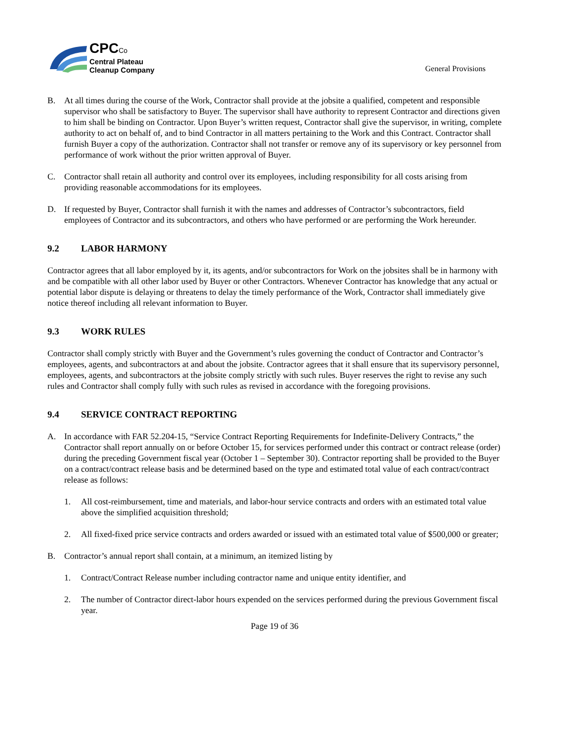CPCCo
Central Plateau
Cleanup Company
General Provisions
B. At all times during the course of the Work, Contractor shall provide at the jobsite a qualified, competent and responsible supervisor who shall be satisfactory to Buyer. The supervisor shall have authority to represent Contractor and directions given to him shall be binding on Contractor. Upon Buyer’s written request, Contractor shall give the supervisor, in writing, complete authority to act on behalf of, and to bind Contractor in all matters pertaining to the Work and this Contract. Contractor shall furnish Buyer a copy of the authorization. Contractor shall not transfer or remove any of its supervisory or key personnel from performance of work without the prior written approval of Buyer.
C. Contractor shall retain all authority and control over its employees, including responsibility for all costs arising from providing reasonable accommodations for its employees.
D. If requested by Buyer, Contractor shall furnish it with the names and addresses of Contractor’s subcontractors, field employees of Contractor and its subcontractors, and others who have performed or are performing the Work hereunder.
9.2 LABOR HARMONY
Contractor agrees that all labor employed by it, its agents, and/or subcontractors for Work on the jobsites shall be in harmony with and be compatible with all other labor used by Buyer or other Contractors. Whenever Contractor has knowledge that any actual or potential labor dispute is delaying or threatens to delay the timely performance of the Work, Contractor shall immediately give notice thereof including all relevant information to Buyer.
9.3 WORK RULES
Contractor shall comply strictly with Buyer and the Government’s rules governing the conduct of Contractor and Contractor’s employees, agents, and subcontractors at and about the jobsite. Contractor agrees that it shall ensure that its supervisory personnel, employees, agents, and subcontractors at the jobsite comply strictly with such rules. Buyer reserves the right to revise any such rules and Contractor shall comply fully with such rules as revised in accordance with the foregoing provisions.
9.4 SERVICE CONTRACT REPORTING
A. In accordance with FAR 52.204-15, “Service Contract Reporting Requirements for Indefinite-Delivery Contracts,” the Contractor shall report annually on or before October 15, for services performed under this contract or contract release (order) during the preceding Government fiscal year (October 1 – September 30). Contractor reporting shall be provided to the Buyer on a contract/contract release basis and be determined based on the type and estimated total value of each contract/contract release as follows:
1. All cost-reimbursement, time and materials, and labor-hour service contracts and orders with an estimated total value above the simplified acquisition threshold;
2. All fixed-fixed price service contracts and orders awarded or issued with an estimated total value of $500,000 or greater;
B. Contractor’s annual report shall contain, at a minimum, an itemized listing by
1. Contract/Contract Release number including contractor name and unique entity identifier, and
2. The number of Contractor direct-labor hours expended on the services performed during the previous Government fiscal year.
Page 19 of 36